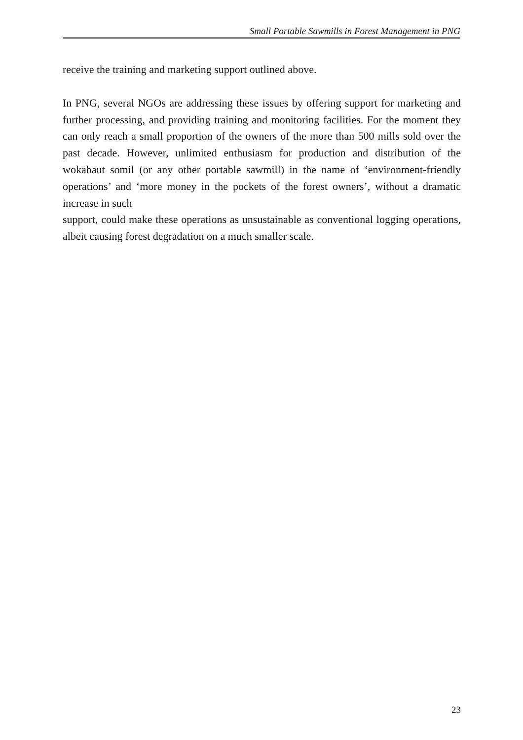Small Portable Sawmills in Forest Management in PNG
receive the training and marketing support outlined above.
In PNG, several NGOs are addressing these issues by offering support for marketing and further processing, and providing training and monitoring facilities. For the moment they can only reach a small proportion of the owners of the more than 500 mills sold over the past decade. However, unlimited enthusiasm for production and distribution of the wokabaut somil (or any other portable sawmill) in the name of ‘environment-friendly operations’ and ‘more money in the pockets of the forest owners’, without a dramatic increase in such
support, could make these operations as unsustainable as conventional logging operations, albeit causing forest degradation on a much smaller scale.
23